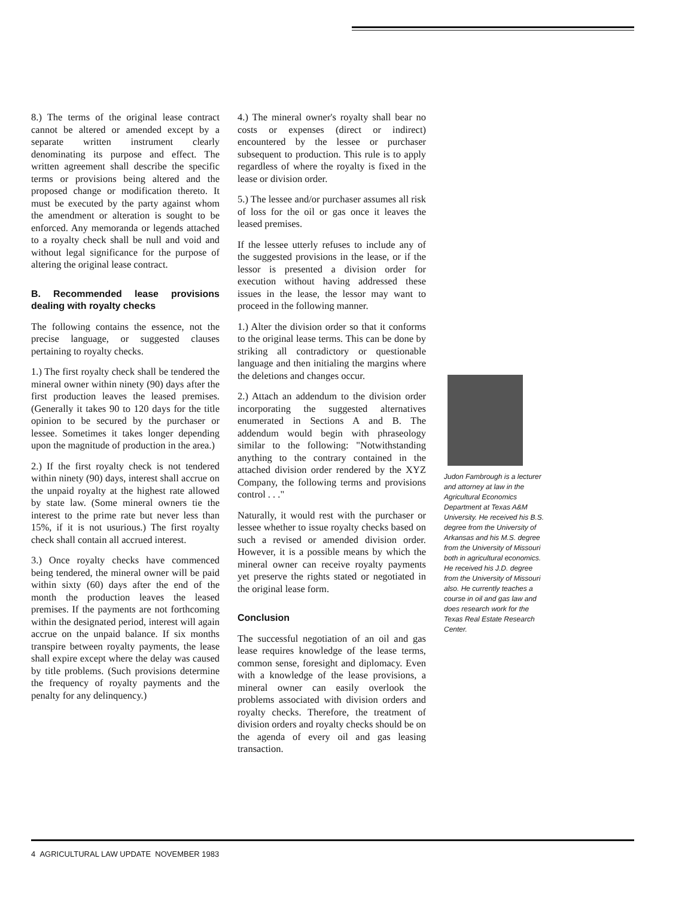8.) The terms of the original lease contract cannot be altered or amended except by a separate written instrument clearly denominating its purpose and effect. The written agreement shall describe the specific terms or provisions being altered and the proposed change or modification thereto. It must be executed by the party against whom the amendment or alteration is sought to be enforced. Any memoranda or legends attached to a royalty check shall be null and void and without legal significance for the purpose of altering the original lease contract.
B. Recommended lease provisions dealing with royalty checks
The following contains the essence, not the precise language, or suggested clauses pertaining to royalty checks.
1.) The first royalty check shall be tendered the mineral owner within ninety (90) days after the first production leaves the leased premises. (Generally it takes 90 to 120 days for the title opinion to be secured by the purchaser or lessee. Sometimes it takes longer depending upon the magnitude of production in the area.)
2.) If the first royalty check is not tendered within ninety (90) days, interest shall accrue on the unpaid royalty at the highest rate allowed by state law. (Some mineral owners tie the interest to the prime rate but never less than 15%, if it is not usurious.) The first royalty check shall contain all accrued interest.
3.) Once royalty checks have commenced being tendered, the mineral owner will be paid within sixty (60) days after the end of the month the production leaves the leased premises. If the payments are not forthcoming within the designated period, interest will again accrue on the unpaid balance. If six months transpire between royalty payments, the lease shall expire except where the delay was caused by title problems. (Such provisions determine the frequency of royalty payments and the penalty for any delinquency.)
4.) The mineral owner's royalty shall bear no costs or expenses (direct or indirect) encountered by the lessee or purchaser subsequent to production. This rule is to apply regardless of where the royalty is fixed in the lease or division order.
5.) The lessee and/or purchaser assumes all risk of loss for the oil or gas once it leaves the leased premises.
If the lessee utterly refuses to include any of the suggested provisions in the lease, or if the lessor is presented a division order for execution without having addressed these issues in the lease, the lessor may want to proceed in the following manner.
1.) Alter the division order so that it conforms to the original lease terms. This can be done by striking all contradictory or questionable language and then initialing the margins where the deletions and changes occur.
2.) Attach an addendum to the division order incorporating the suggested alternatives enumerated in Sections A and B. The addendum would begin with phraseology similar to the following: "Notwithstanding anything to the contrary contained in the attached division order rendered by the XYZ Company, the following terms and provisions control . . ."
Naturally, it would rest with the purchaser or lessee whether to issue royalty checks based on such a revised or amended division order. However, it is a possible means by which the mineral owner can receive royalty payments yet preserve the rights stated or negotiated in the original lease form.
Conclusion
The successful negotiation of an oil and gas lease requires knowledge of the lease terms, common sense, foresight and diplomacy. Even with a knowledge of the lease provisions, a mineral owner can easily overlook the problems associated with division orders and royalty checks. Therefore, the treatment of division orders and royalty checks should be on the agenda of every oil and gas leasing transaction.
Judon Fambrough is a lecturer and attorney at law in the Agricultural Economics Department at Texas A&M University. He received his B.S. degree from the University of Arkansas and his M.S. degree from the University of Missouri both in agricultural economics. He received his J.D. degree from the University of Missouri also. He currently teaches a course in oil and gas law and does research work for the Texas Real Estate Research Center.
4 AGRICULTURAL LAW UPDATE NOVEMBER 1983